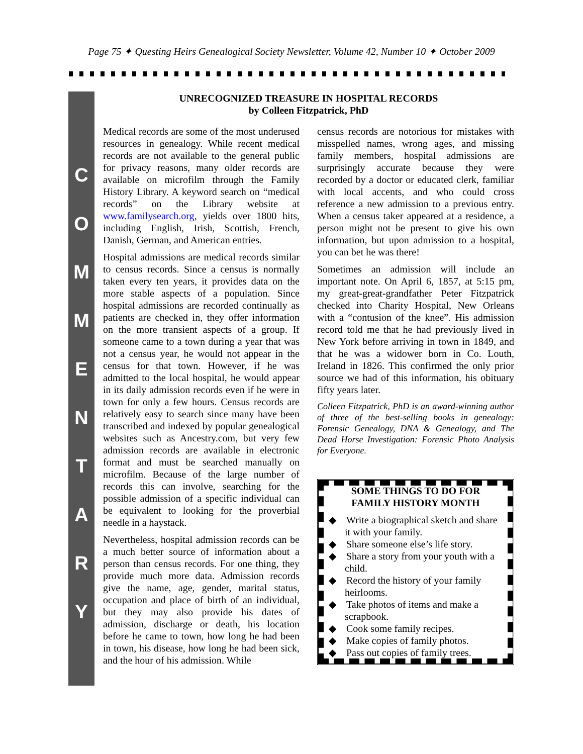Page 75 ✦ Questing Heirs Genealogical Society Newsletter, Volume 42, Number 10 ✦ October 2009
C
O
M
M
E
N
T
A
R
Y
UNRECOGNIZED TREASURE IN HOSPITAL RECORDS
by Colleen Fitzpatrick, PhD
Medical records are some of the most underused resources in genealogy. While recent medical records are not available to the general public for privacy reasons, many older records are available on microfilm through the Family History Library. A keyword search on “medical records” on the Library website at www.familysearch.org, yields over 1800 hits, including English, Irish, Scottish, French, Danish, German, and American entries.
Hospital admissions are medical records similar to census records. Since a census is normally taken every ten years, it provides data on the more stable aspects of a population. Since hospital admissions are recorded continually as patients are checked in, they offer information on the more transient aspects of a group. If someone came to a town during a year that was not a census year, he would not appear in the census for that town. However, if he was admitted to the local hospital, he would appear in its daily admission records even if he were in town for only a few hours. Census records are relatively easy to search since many have been transcribed and indexed by popular genealogical websites such as Ancestry.com, but very few admission records are available in electronic format and must be searched manually on microfilm. Because of the large number of records this can involve, searching for the possible admission of a specific individual can be equivalent to looking for the proverbial needle in a haystack.
Nevertheless, hospital admission records can be a much better source of information about a person than census records. For one thing, they provide much more data. Admission records give the name, age, gender, marital status, occupation and place of birth of an individual, but they may also provide his dates of admission, discharge or death, his location before he came to town, how long he had been in town, his disease, how long he had been sick, and the hour of his admission. While
census records are notorious for mistakes with misspelled names, wrong ages, and missing family members, hospital admissions are surprisingly accurate because they were recorded by a doctor or educated clerk, familiar with local accents, and who could cross reference a new admission to a previous entry. When a census taker appeared at a residence, a person might not be present to give his own information, but upon admission to a hospital, you can bet he was there!
Sometimes an admission will include an important note. On April 6, 1857, at 5:15 pm, my great-great-grandfather Peter Fitzpatrick checked into Charity Hospital, New Orleans with a “contusion of the knee”. His admission record told me that he had previously lived in New York before arriving in town in 1849, and that he was a widower born in Co. Louth, Ireland in 1826. This confirmed the only prior source we had of this information, his obituary fifty years later.
Colleen Fitzpatrick, PhD is an award-winning author of three of the best-selling books in genealogy: Forensic Genealogy, DNA & Genealogy, and The Dead Horse Investigation: Forensic Photo Analysis for Everyone.
SOME THINGS TO DO FOR
FAMILY HISTORY MONTH
◆ Write a biographical sketch and share it with your family.
◆ Share someone else’s life story.
◆ Share a story from your youth with a child.
◆ Record the history of your family heirlooms.
◆ Take photos of items and make a scrapbook.
◆ Cook some family recipes.
◆ Make copies of family photos.
◆ Pass out copies of family trees.